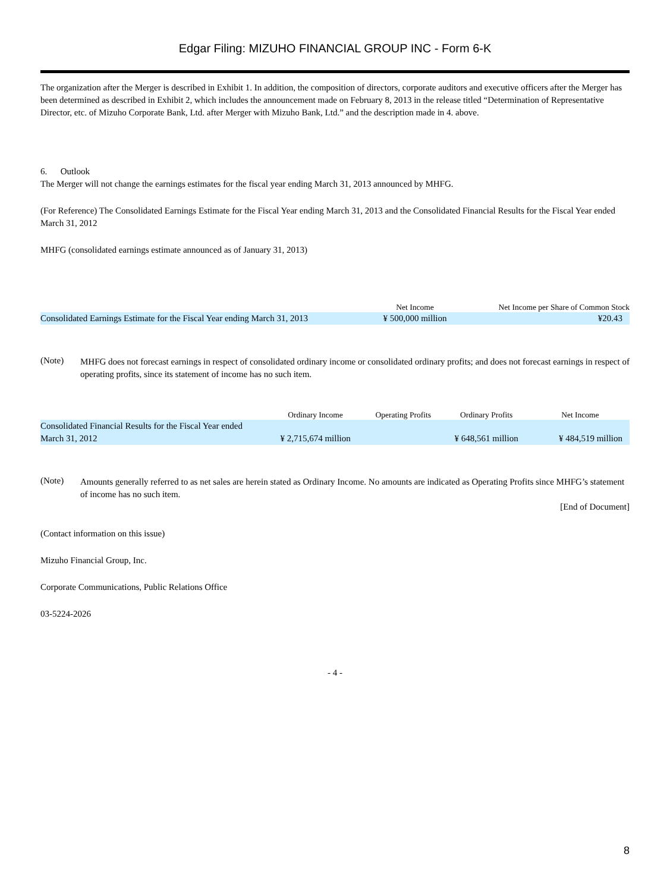Edgar Filing: MIZUHO FINANCIAL GROUP INC - Form 6-K
The organization after the Merger is described in Exhibit 1. In addition, the composition of directors, corporate auditors and executive officers after the Merger has been determined as described in Exhibit 2, which includes the announcement made on February 8, 2013 in the release titled “Determination of Representative Director, etc. of Mizuho Corporate Bank, Ltd. after Merger with Mizuho Bank, Ltd.” and the description made in 4. above.
6. Outlook
The Merger will not change the earnings estimates for the fiscal year ending March 31, 2013 announced by MHFG.
(For Reference) The Consolidated Earnings Estimate for the Fiscal Year ending March 31, 2013 and the Consolidated Financial Results for the Fiscal Year ended March 31, 2012
MHFG (consolidated earnings estimate announced as of January 31, 2013)
| | Net Income | Net Income per Share of Common Stock |
| --- | --- | --- |
| Consolidated Earnings Estimate for the Fiscal Year ending March 31, 2013 | ¥ 500,000 million | ¥20.43 |
(Note)
MHFG does not forecast earnings in respect of consolidated ordinary income or consolidated ordinary profits; and does not forecast earnings in respect of operating profits, since its statement of income has no such item.
| | Ordinary Income | Operating Profits | Ordinary Profits | Net Income |
| --- | --- | --- | --- | --- |
| Consolidated Financial Results for the Fiscal Year ended March 31, 2012 | ¥ 2,715,674 million | | ¥ 648,561 million | ¥ 484,519 million |
(Note)
Amounts generally referred to as net sales are herein stated as Ordinary Income. No amounts are indicated as Operating Profits since MHFG’s statement of income has no such item.
[End of Document]
(Contact information on this issue)
Mizuho Financial Group, Inc.
Corporate Communications, Public Relations Office
03-5224-2026
- 4 -
8